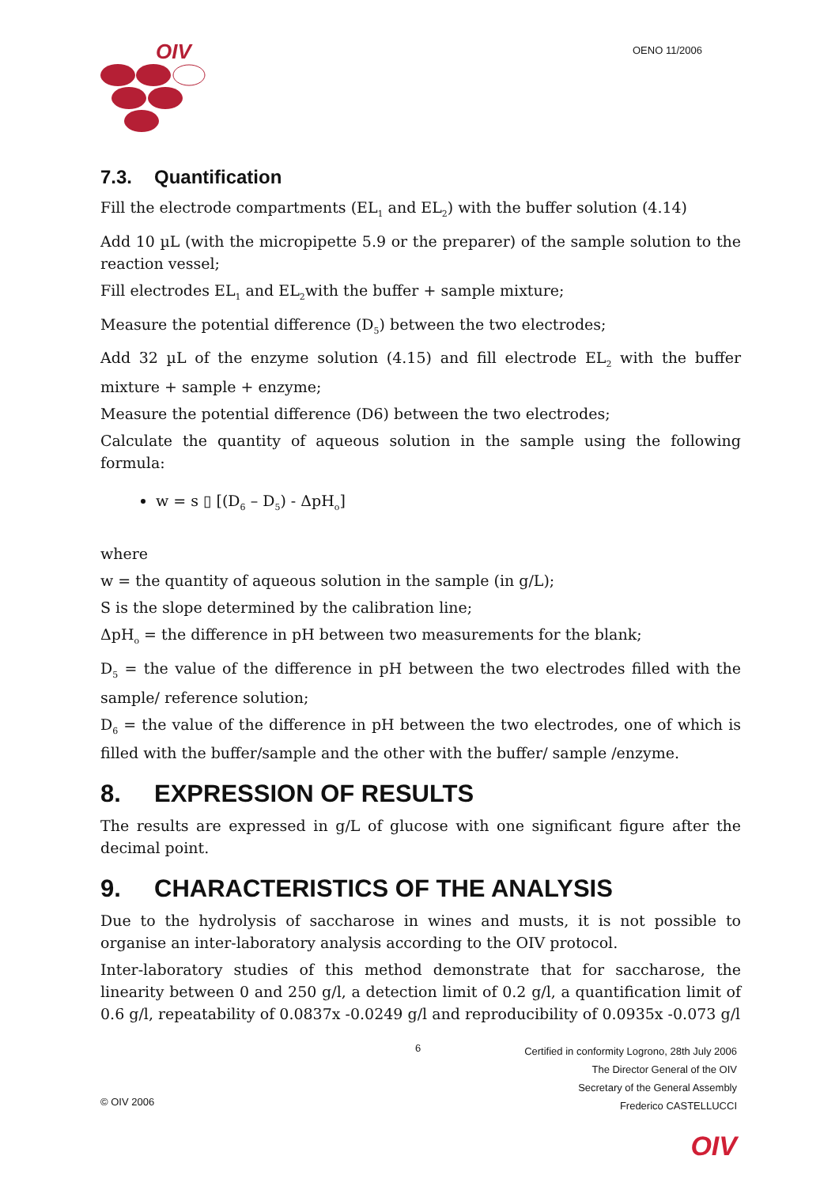OIV OENO 11/2006
7.3. Quantification
Fill the electrode compartments (EL<sub>1</sub> and EL<sub>2</sub>) with the buffer solution (4.14)
Add 10 µL (with the micropipette 5.9 or the preparer) of the sample solution to the reaction vessel;
Fill electrodes EL<sub>1</sub> and EL<sub>2</sub>with the buffer + sample mixture;
Measure the potential difference (D<sub>5</sub>) between the two electrodes;
Add 32 µL of the enzyme solution (4.15) and fill electrode EL<sub>2</sub> with the buffer mixture + sample + enzyme;
Measure the potential difference (D6) between the two electrodes;
Calculate the quantity of aqueous solution in the sample using the following formula:
w = s ▯ [(D<sub>6</sub> – D<sub>5</sub>) - ΔpH<sub>o</sub>]
where
w = the quantity of aqueous solution in the sample (in g/L);
S is the slope determined by the calibration line;
ΔpH<sub>o</sub> = the difference in pH between two measurements for the blank;
D<sub>5</sub> = the value of the difference in pH between the two electrodes filled with the sample/ reference solution;
D<sub>6</sub> = the value of the difference in pH between the two electrodes, one of which is filled with the buffer/sample and the other with the buffer/ sample /enzyme.
8. EXPRESSION OF RESULTS
The results are expressed in g/L of glucose with one significant figure after the decimal point.
9. CHARACTERISTICS OF THE ANALYSIS
Due to the hydrolysis of saccharose in wines and musts, it is not possible to organise an inter-laboratory analysis according to the OIV protocol.
Inter-laboratory studies of this method demonstrate that for saccharose, the linearity between 0 and 250 g/l, a detection limit of 0.2 g/l, a quantification limit of 0.6 g/l, repeatability of 0.0837x -0.0249 g/l and reproducibility of 0.0935x -0.073 g/l
6
Certified in conformity Logrono, 28th July 2006
The Director General of the OIV
Secretary of the General Assembly
Frederico CASTELLUCCI
© OIV 2006
OIV